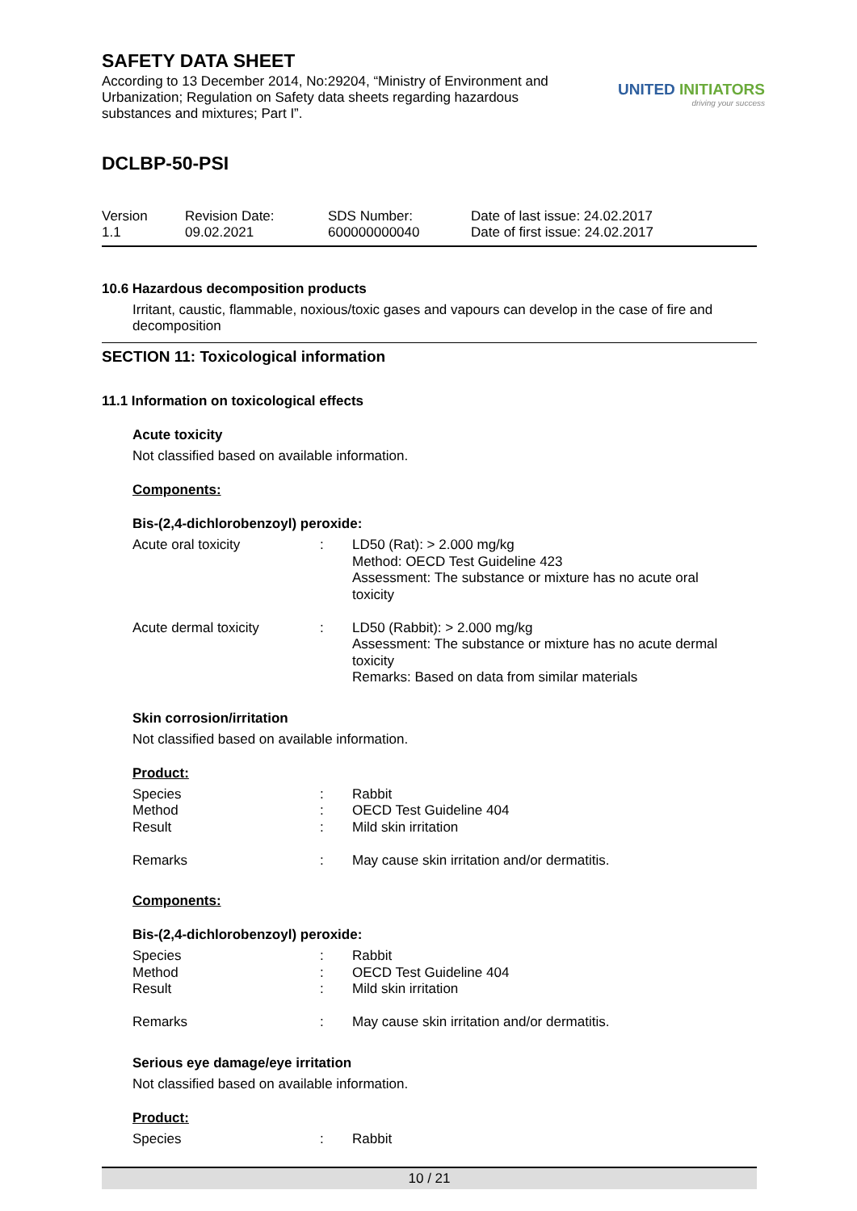SAFETY DATA SHEET
According to 13 December 2014, No:29204, “Ministry of Environment and Urbanization; Regulation on Safety data sheets regarding hazardous substances and mixtures; Part I”.
UNITED INITIATORS
driving your success
DCLBP-50-PSI
Version
1.1
Revision Date:
09.02.2021
SDS Number:
600000000040
Date of last issue: 24.02.2017
Date of first issue: 24.02.2017
10.6 Hazardous decomposition products
Irritant, caustic, flammable, noxious/toxic gases and vapours can develop in the case of fire and decomposition
SECTION 11: Toxicological information
11.1 Information on toxicological effects
Acute toxicity
Not classified based on available information.
Components:
Bis-(2,4-dichlorobenzoyl) peroxide:
| Acute oral toxicity | : | LD50 (Rat): > 2.000 mg/kg Method: OECD Test Guideline 423 Assessment: The substance or mixture has no acute oral toxicity |
| Acute dermal toxicity | : | LD50 (Rabbit): > 2.000 mg/kg Assessment: The substance or mixture has no acute dermal toxicity Remarks: Based on data from similar materials |
Skin corrosion/irritation
Not classified based on available information.
Product:
| Species Method Result Remarks | : : : : | Rabbit OECD Test Guideline 404 Mild skin irritation May cause skin irritation and/or dermatitis. |
Components:
Bis-(2,4-dichlorobenzoyl) peroxide:
| Species Method Result Remarks | : : : : | Rabbit OECD Test Guideline 404 Mild skin irritation May cause skin irritation and/or dermatitis. |
Serious eye damage/eye irritation
Not classified based on available information.
Product:
| Species | : | Rabbit |
10 / 21